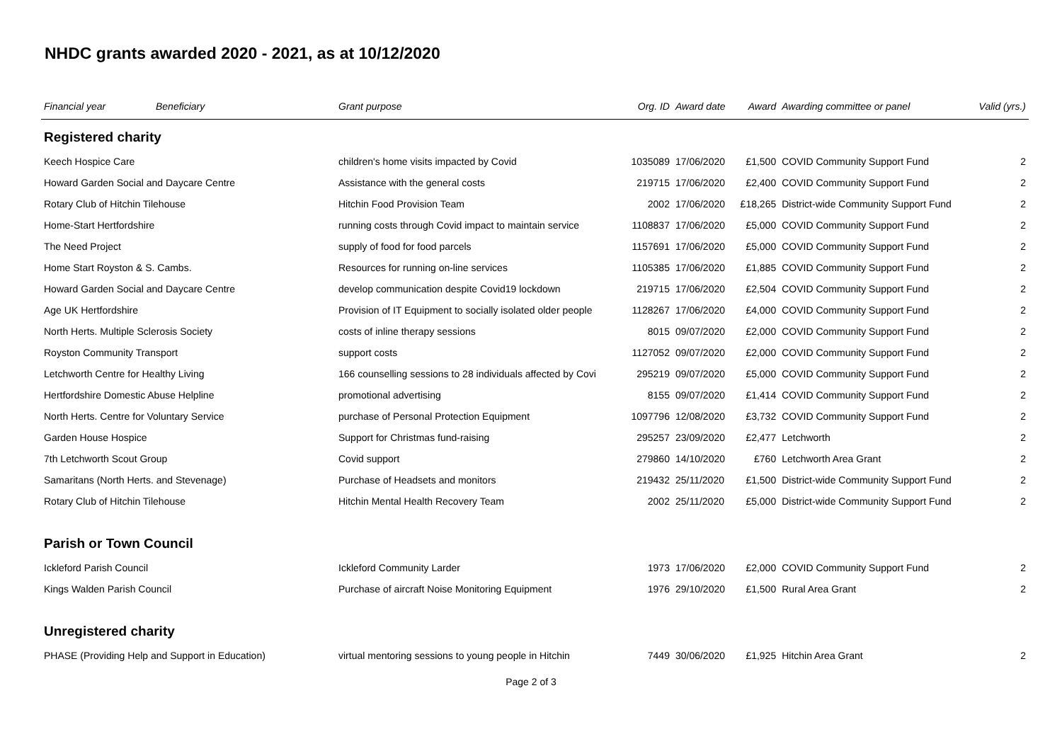NHDC grants awarded 2020 - 2021, as at 10/12/2020
| Financial year | Beneficiary | Grant purpose | Org. ID | Award date | Award | Awarding committee or panel | Valid (yrs.) |
| --- | --- | --- | --- | --- | --- | --- | --- |
| Registered charity | | | | | | | |
| Keech Hospice Care | | children's home visits impacted by Covid | 1035089 | 17/06/2020 | £1,500 | COVID Community Support Fund | 2 |
| Howard Garden Social and Daycare Centre | | Assistance with the general costs | 219715 | 17/06/2020 | £2,400 | COVID Community Support Fund | 2 |
| Rotary Club of Hitchin Tilehouse | | Hitchin Food Provision Team | 2002 | 17/06/2020 | £18,265 | District-wide Community Support Fund | 2 |
| Home-Start Hertfordshire | | running costs through Covid impact to maintain service | 1108837 | 17/06/2020 | £5,000 | COVID Community Support Fund | 2 |
| The Need Project | | supply of food for food parcels | 1157691 | 17/06/2020 | £5,000 | COVID Community Support Fund | 2 |
| Home Start Royston & S. Cambs. | | Resources for running on-line services | 1105385 | 17/06/2020 | £1,885 | COVID Community Support Fund | 2 |
| Howard Garden Social and Daycare Centre | | develop communication despite Covid19 lockdown | 219715 | 17/06/2020 | £2,504 | COVID Community Support Fund | 2 |
| Age UK Hertfordshire | | Provision of IT Equipment to socially isolated older people | 1128267 | 17/06/2020 | £4,000 | COVID Community Support Fund | 2 |
| North Herts. Multiple Sclerosis Society | | costs of inline therapy sessions | 8015 | 09/07/2020 | £2,000 | COVID Community Support Fund | 2 |
| Royston Community Transport | | support costs | 1127052 | 09/07/2020 | £2,000 | COVID Community Support Fund | 2 |
| Letchworth Centre for Healthy Living | | 166 counselling sessions to 28 individuals affected by Covi | 295219 | 09/07/2020 | £5,000 | COVID Community Support Fund | 2 |
| Hertfordshire Domestic Abuse Helpline | | promotional advertising | 8155 | 09/07/2020 | £1,414 | COVID Community Support Fund | 2 |
| North Herts. Centre for Voluntary Service | | purchase of Personal Protection Equipment | 1097796 | 12/08/2020 | £3,732 | COVID Community Support Fund | 2 |
| Garden House Hospice | | Support for Christmas fund-raising | 295257 | 23/09/2020 | £2,477 | Letchworth | 2 |
| 7th Letchworth Scout Group | | Covid support | 279860 | 14/10/2020 | £760 | Letchworth Area Grant | 2 |
| Samaritans (North Herts. and Stevenage) | | Purchase of Headsets and monitors | 219432 | 25/11/2020 | £1,500 | District-wide Community Support Fund | 2 |
| Rotary Club of Hitchin Tilehouse | | Hitchin Mental Health Recovery Team | 2002 | 25/11/2020 | £5,000 | District-wide Community Support Fund | 2 |
| Parish or Town Council | | | | | | | |
| Ickleford Parish Council | | Ickleford Community Larder | 1973 | 17/06/2020 | £2,000 | COVID Community Support Fund | 2 |
| Kings Walden Parish Council | | Purchase of aircraft Noise Monitoring Equipment | 1976 | 29/10/2020 | £1,500 | Rural Area Grant | 2 |
| Unregistered charity | | | | | | | |
| PHASE (Providing Help and Support in Education) | | virtual mentoring sessions to young people in Hitchin | 7449 | 30/06/2020 | £1,925 | Hitchin Area Grant | 2 |
Page 2 of 3